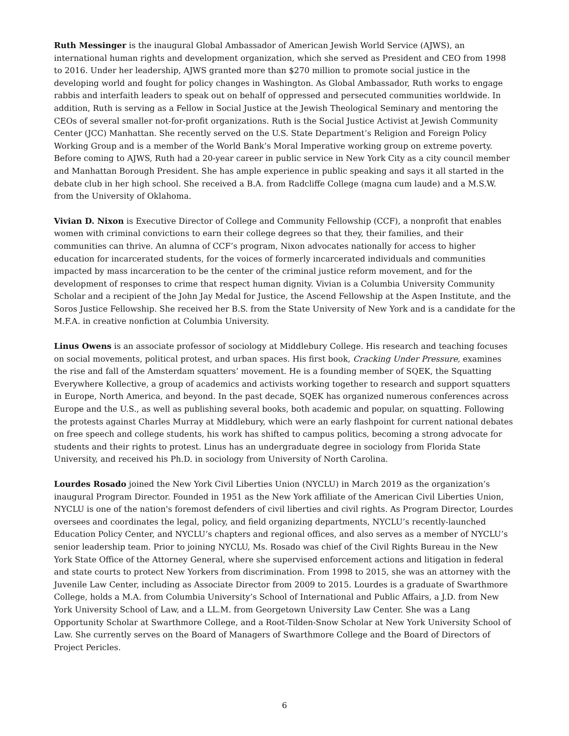Ruth Messinger is the inaugural Global Ambassador of American Jewish World Service (AJWS), an international human rights and development organization, which she served as President and CEO from 1998 to 2016. Under her leadership, AJWS granted more than $270 million to promote social justice in the developing world and fought for policy changes in Washington. As Global Ambassador, Ruth works to engage rabbis and interfaith leaders to speak out on behalf of oppressed and persecuted communities worldwide. In addition, Ruth is serving as a Fellow in Social Justice at the Jewish Theological Seminary and mentoring the CEOs of several smaller not-for-profit organizations. Ruth is the Social Justice Activist at Jewish Community Center (JCC) Manhattan. She recently served on the U.S. State Department’s Religion and Foreign Policy Working Group and is a member of the World Bank’s Moral Imperative working group on extreme poverty. Before coming to AJWS, Ruth had a 20-year career in public service in New York City as a city council member and Manhattan Borough President. She has ample experience in public speaking and says it all started in the debate club in her high school. She received a B.A. from Radcliffe College (magna cum laude) and a M.S.W. from the University of Oklahoma.
Vivian D. Nixon is Executive Director of College and Community Fellowship (CCF), a nonprofit that enables women with criminal convictions to earn their college degrees so that they, their families, and their communities can thrive. An alumna of CCF’s program, Nixon advocates nationally for access to higher education for incarcerated students, for the voices of formerly incarcerated individuals and communities impacted by mass incarceration to be the center of the criminal justice reform movement, and for the development of responses to crime that respect human dignity. Vivian is a Columbia University Community Scholar and a recipient of the John Jay Medal for Justice, the Ascend Fellowship at the Aspen Institute, and the Soros Justice Fellowship. She received her B.S. from the State University of New York and is a candidate for the M.F.A. in creative nonfiction at Columbia University.
Linus Owens is an associate professor of sociology at Middlebury College. His research and teaching focuses on social movements, political protest, and urban spaces. His first book, Cracking Under Pressure, examines the rise and fall of the Amsterdam squatters’ movement. He is a founding member of SQEK, the Squatting Everywhere Kollective, a group of academics and activists working together to research and support squatters in Europe, North America, and beyond. In the past decade, SQEK has organized numerous conferences across Europe and the U.S., as well as publishing several books, both academic and popular, on squatting. Following the protests against Charles Murray at Middlebury, which were an early flashpoint for current national debates on free speech and college students, his work has shifted to campus politics, becoming a strong advocate for students and their rights to protest. Linus has an undergraduate degree in sociology from Florida State University, and received his Ph.D. in sociology from University of North Carolina.
Lourdes Rosado joined the New York Civil Liberties Union (NYCLU) in March 2019 as the organization’s inaugural Program Director. Founded in 1951 as the New York affiliate of the American Civil Liberties Union, NYCLU is one of the nation's foremost defenders of civil liberties and civil rights. As Program Director, Lourdes oversees and coordinates the legal, policy, and field organizing departments, NYCLU’s recently-launched Education Policy Center, and NYCLU’s chapters and regional offices, and also serves as a member of NYCLU’s senior leadership team. Prior to joining NYCLU, Ms. Rosado was chief of the Civil Rights Bureau in the New York State Office of the Attorney General, where she supervised enforcement actions and litigation in federal and state courts to protect New Yorkers from discrimination. From 1998 to 2015, she was an attorney with the Juvenile Law Center, including as Associate Director from 2009 to 2015. Lourdes is a graduate of Swarthmore College, holds a M.A. from Columbia University’s School of International and Public Affairs, a J.D. from New York University School of Law, and a LL.M. from Georgetown University Law Center. She was a Lang Opportunity Scholar at Swarthmore College, and a Root-Tilden-Snow Scholar at New York University School of Law. She currently serves on the Board of Managers of Swarthmore College and the Board of Directors of Project Pericles.
6